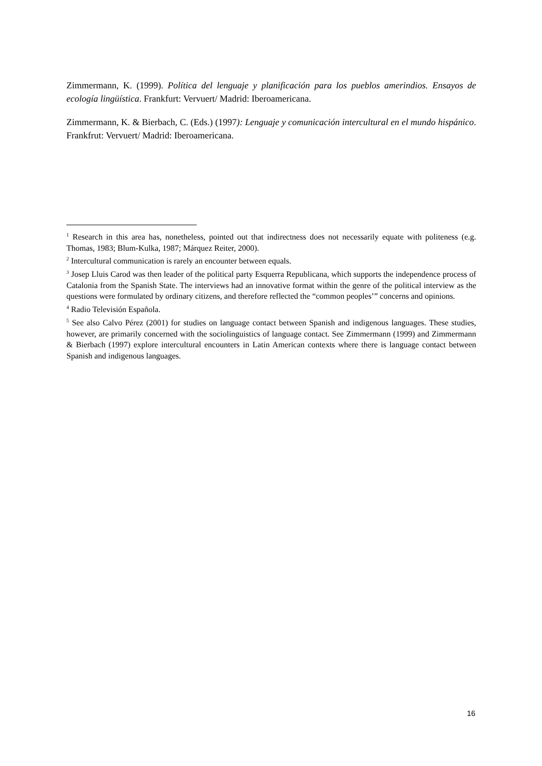Zimmermann, K. (1999). Política del lenguaje y planificación para los pueblos amerindios. Ensayos de ecología lingüística. Frankfurt: Vervuert/ Madrid: Iberoamericana.
Zimmermann, K. & Bierbach, C. (Eds.) (1997): Lenguaje y comunicación intercultural en el mundo hispánico. Frankfrut: Vervuert/ Madrid: Iberoamericana.
<sup>1</sup> Research in this area has, nonetheless, pointed out that indirectness does not necessarily equate with politeness (e.g. Thomas, 1983; Blum-Kulka, 1987; Márquez Reiter, 2000).
<sup>2</sup> Intercultural communication is rarely an encounter between equals.
<sup>3</sup> Josep Lluis Carod was then leader of the political party Esquerra Republicana, which supports the independence process of Catalonia from the Spanish State. The interviews had an innovative format within the genre of the political interview as the questions were formulated by ordinary citizens, and therefore reflected the “common peoples’” concerns and opinions.
<sup>4</sup> Radio Televisión Española.
<sup>5</sup> See also Calvo Pérez (2001) for studies on language contact between Spanish and indigenous languages. These studies, however, are primarily concerned with the sociolinguistics of language contact. See Zimmermann (1999) and Zimmermann & Bierbach (1997) explore intercultural encounters in Latin American contexts where there is language contact between Spanish and indigenous languages.
16